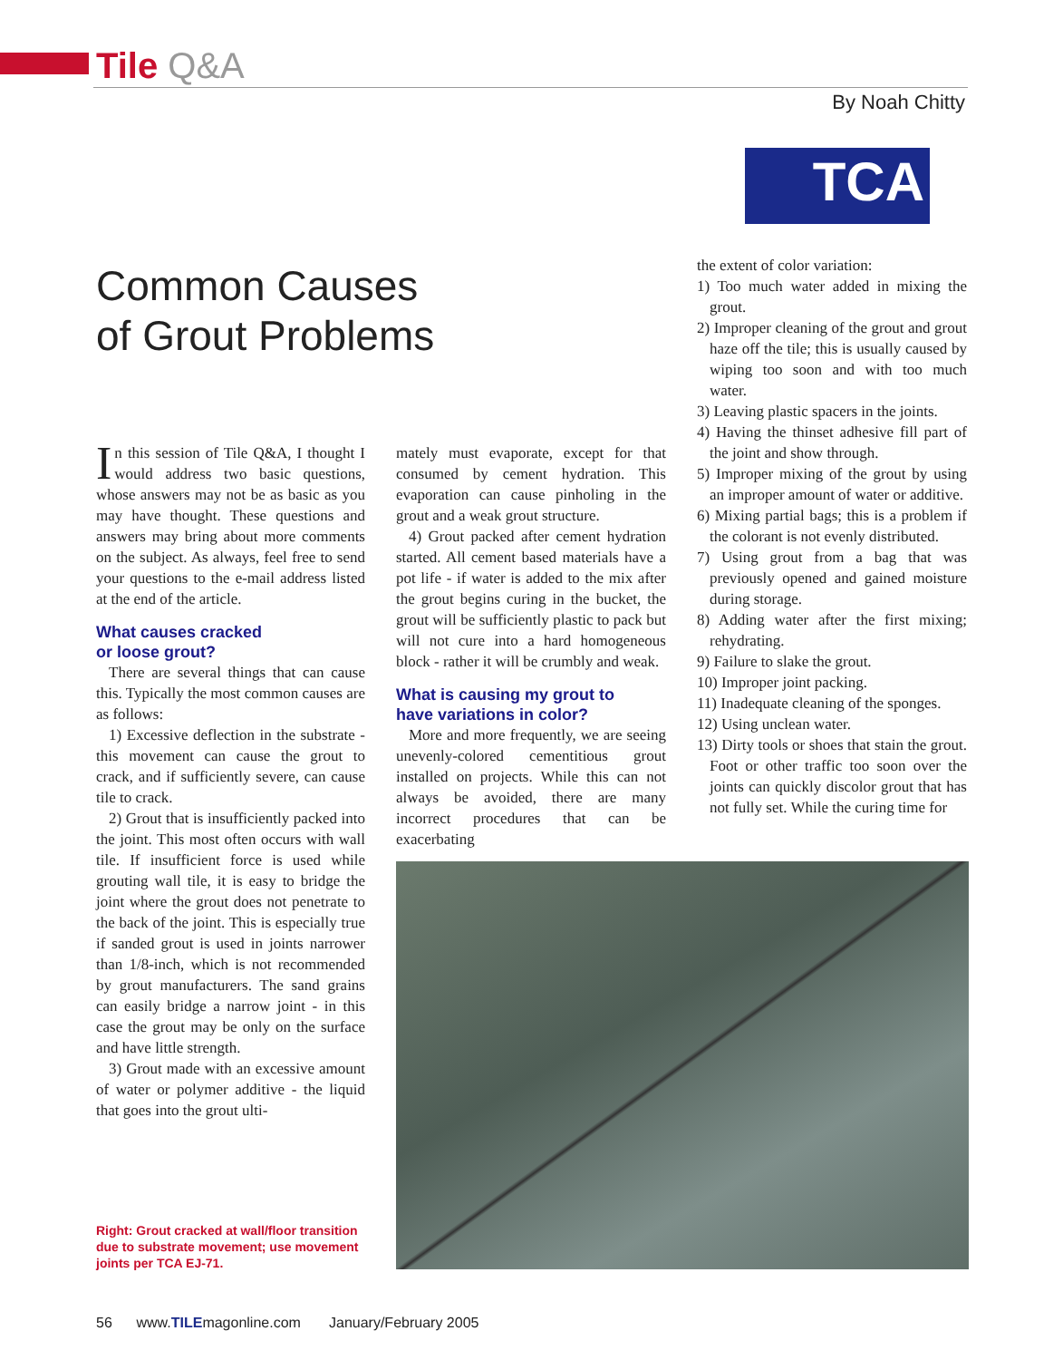Tile Q&A
By Noah Chitty
TCA
Common Causes
of Grout Problems
In this session of Tile Q&A, I thought I would address two basic questions, whose answers may not be as basic as you may have thought. These questions and answers may bring about more comments on the subject. As always, feel free to send your questions to the e-mail address listed at the end of the article.
What causes cracked
or loose grout?
There are several things that can cause this. Typically the most common causes are as follows:
1) Excessive deflection in the substrate - this movement can cause the grout to crack, and if sufficiently severe, can cause tile to crack.
2) Grout that is insufficiently packed into the joint. This most often occurs with wall tile. If insufficient force is used while grouting wall tile, it is easy to bridge the joint where the grout does not penetrate to the back of the joint. This is especially true if sanded grout is used in joints narrower than 1/8-inch, which is not recommended by grout manufacturers. The sand grains can easily bridge a narrow joint - in this case the grout may be only on the surface and have little strength.
3) Grout made with an excessive amount of water or polymer additive - the liquid that goes into the grout ulti-
mately must evaporate, except for that consumed by cement hydration. This evaporation can cause pinholing in the grout and a weak grout structure.
4) Grout packed after cement hydration started. All cement based materials have a pot life - if water is added to the mix after the grout begins curing in the bucket, the grout will be sufficiently plastic to pack but will not cure into a hard homogeneous block - rather it will be crumbly and weak.
What is causing my grout to
have variations in color?
More and more frequently, we are seeing unevenly-colored cementitious grout installed on projects. While this can not always be avoided, there are many incorrect procedures that can be exacerbating
the extent of color variation:
1) Too much water added in mixing the grout.
2) Improper cleaning of the grout and grout haze off the tile; this is usually caused by wiping too soon and with too much water.
3) Leaving plastic spacers in the joints.
4) Having the thinset adhesive fill part of the joint and show through.
5) Improper mixing of the grout by using an improper amount of water or additive.
6) Mixing partial bags; this is a problem if the colorant is not evenly distributed.
7) Using grout from a bag that was previously opened and gained moisture during storage.
8) Adding water after the first mixing; rehydrating.
9) Failure to slake the grout.
10) Improper joint packing.
11) Inadequate cleaning of the sponges.
12) Using unclean water.
13) Dirty tools or shoes that stain the grout. Foot or other traffic too soon over the joints can quickly discolor grout that has not fully set. While the curing time for
Right: Grout cracked at wall/floor transition due to substrate movement; use movement joints per TCA EJ-71.
56 www.TILEmagonline.com January/February 2005